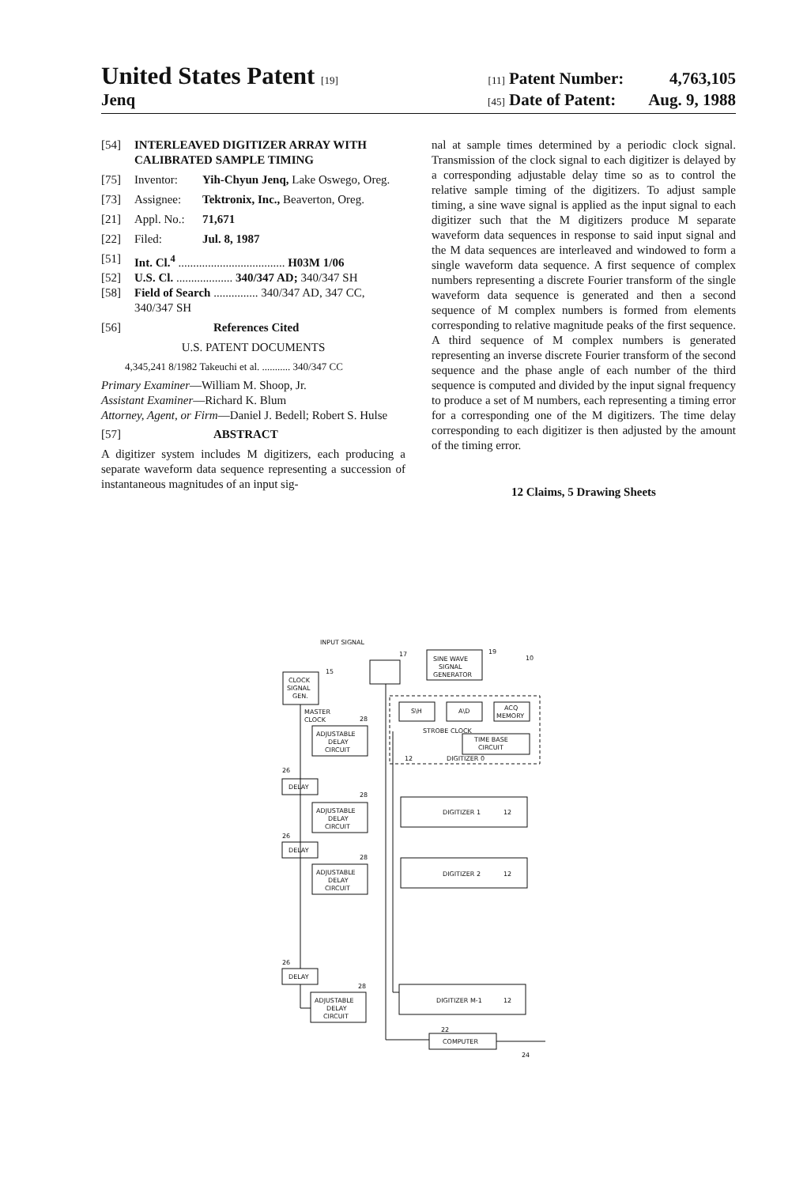United States Patent [19] [11] Patent Number: 4,763,105
Jenq [45] Date of Patent: Aug. 9, 1988
[54] INTERLEAVED DIGITIZER ARRAY WITH CALIBRATED SAMPLE TIMING
[75] Inventor: Yih-Chyun Jenq, Lake Oswego, Oreg.
[73] Assignee: Tektronix, Inc., Beaverton, Oreg.
[21] Appl. No.: 71,671
[22] Filed: Jul. 8, 1987
[51] Int. Cl.<sup>4</sup> .................................... H03M 1/06
[52] U.S. Cl. ................... 340/347 AD; 340/347 SH
[58] Field of Search ............... 340/347 AD, 347 CC, 340/347 SH
[56] References Cited
U.S. PATENT DOCUMENTS
4,345,241 8/1982 Takeuchi et al. ........... 340/347 CC
Primary Examiner—William M. Shoop, Jr.
Assistant Examiner—Richard K. Blum
Attorney, Agent, or Firm—Daniel J. Bedell; Robert S. Hulse
[57] ABSTRACT
A digitizer system includes M digitizers, each producing a separate waveform data sequence representing a succession of instantaneous magnitudes of an input sig-
nal at sample times determined by a periodic clock signal. Transmission of the clock signal to each digitizer is delayed by a corresponding adjustable delay time so as to control the relative sample timing of the digitizers. To adjust sample timing, a sine wave signal is applied as the input signal to each digitizer such that the M digitizers produce M separate waveform data sequences in response to said input signal and the M data sequences are interleaved and windowed to form a single waveform data sequence. A first sequence of complex numbers representing a discrete Fourier transform of the single waveform data sequence is generated and then a second sequence of M complex numbers is formed from elements corresponding to relative magnitude peaks of the first sequence. A third sequence of M complex numbers is generated representing an inverse discrete Fourier transform of the second sequence and the phase angle of each number of the third sequence is computed and divided by the input signal frequency to produce a set of M numbers, each representing a timing error for a corresponding one of the M digitizers. The time delay corresponding to each digitizer is then adjusted by the amount of the timing error.
12 Claims, 5 Drawing Sheets
INPUT SIGNAL
17
SINE WAVE
SIGNAL
GENERATOR
19
10
CLOCK
SIGNAL
GEN.
15
MASTER
CLOCK
S\H
A\D
ACQ
MEMORY
STROBE CLOCK
TIME BASE
CIRCUIT
12
DIGITIZER 0
ADJUSTABLE
DELAY
CIRCUIT
28
26
DELAY
ADJUSTABLE
DELAY
CIRCUIT
28
DIGITIZER 1
12
26
DELAY
ADJUSTABLE
DELAY
CIRCUIT
28
DIGITIZER 2
12
26
DELAY
ADJUSTABLE
DELAY
CIRCUIT
28
DIGITIZER M-1
12
22
COMPUTER
24